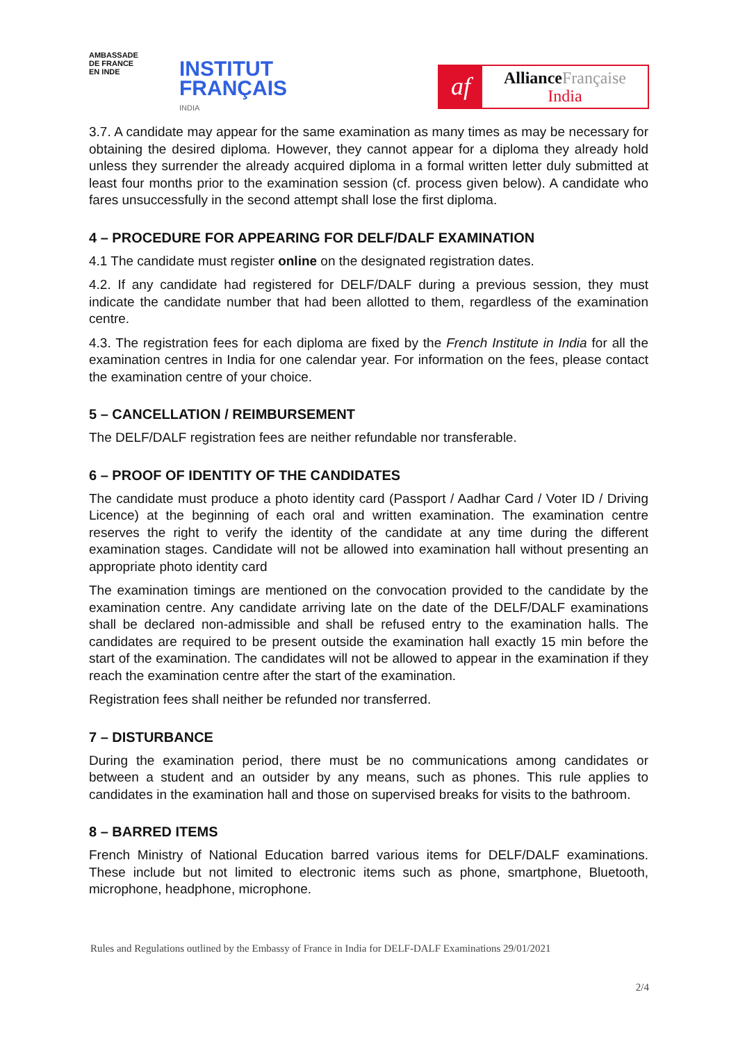AMBASSADE
DE FRANCE
EN INDE
INSTITUT
FRANÇAIS
INDIA
af
Alliance Française
India
3.7. A candidate may appear for the same examination as many times as may be necessary for obtaining the desired diploma. However, they cannot appear for a diploma they already hold unless they surrender the already acquired diploma in a formal written letter duly submitted at least four months prior to the examination session (cf. process given below). A candidate who fares unsuccessfully in the second attempt shall lose the first diploma.
4 – PROCEDURE FOR APPEARING FOR DELF/DALF EXAMINATION
4.1 The candidate must register online on the designated registration dates.
4.2. If any candidate had registered for DELF/DALF during a previous session, they must indicate the candidate number that had been allotted to them, regardless of the examination centre.
4.3. The registration fees for each diploma are fixed by the French Institute in India for all the examination centres in India for one calendar year. For information on the fees, please contact the examination centre of your choice.
5 – CANCELLATION / REIMBURSEMENT
The DELF/DALF registration fees are neither refundable nor transferable.
6 – PROOF OF IDENTITY OF THE CANDIDATES
The candidate must produce a photo identity card (Passport / Aadhar Card / Voter ID / Driving Licence) at the beginning of each oral and written examination. The examination centre reserves the right to verify the identity of the candidate at any time during the different examination stages. Candidate will not be allowed into examination hall without presenting an appropriate photo identity card
The examination timings are mentioned on the convocation provided to the candidate by the examination centre. Any candidate arriving late on the date of the DELF/DALF examinations shall be declared non-admissible and shall be refused entry to the examination halls. The candidates are required to be present outside the examination hall exactly 15 min before the start of the examination. The candidates will not be allowed to appear in the examination if they reach the examination centre after the start of the examination.
Registration fees shall neither be refunded nor transferred.
7 – DISTURBANCE
During the examination period, there must be no communications among candidates or between a student and an outsider by any means, such as phones. This rule applies to candidates in the examination hall and those on supervised breaks for visits to the bathroom.
8 – BARRED ITEMS
French Ministry of National Education barred various items for DELF/DALF examinations. These include but not limited to electronic items such as phone, smartphone, Bluetooth, microphone, headphone, microphone.
Rules and Regulations outlined by the Embassy of France in India for DELF-DALF Examinations 29/01/2021
2/4